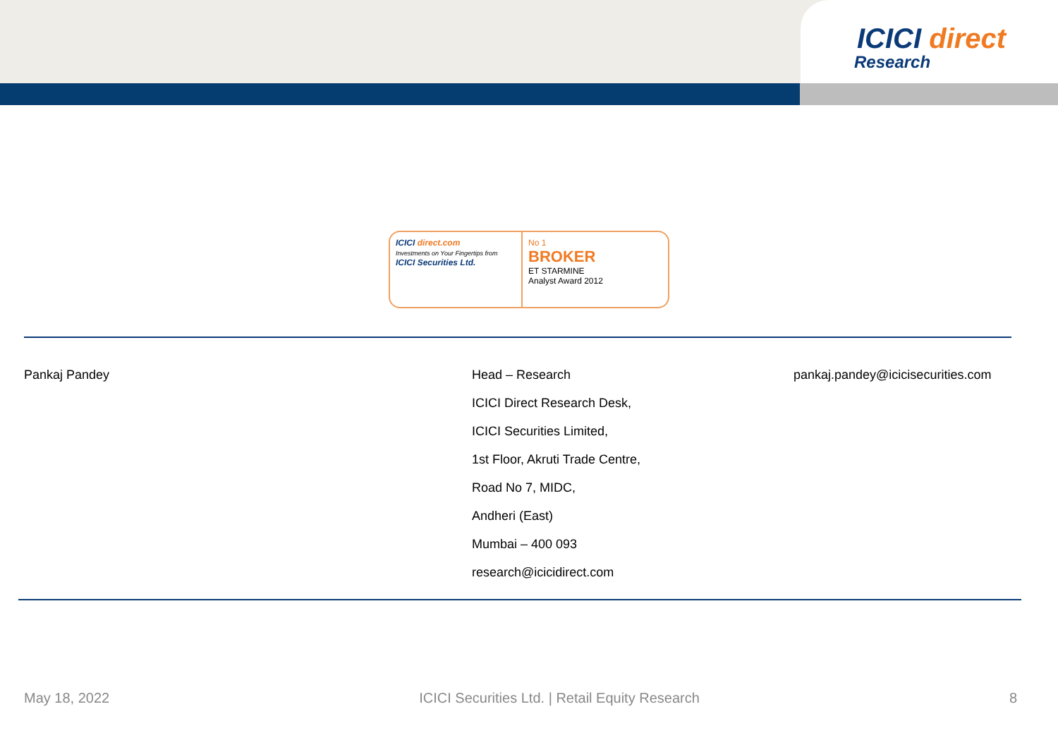ICICI direct
Research
ICICI direct.com
Investments on Your Fingertips from
ICICI Securities Ltd.
No 1
BROKER
ET STARMINE
Analyst Award 2012
Pankaj Pandey
Head – Research
ICICI Direct Research Desk,
ICICI Securities Limited,
1st Floor, Akruti Trade Centre,
Road No 7, MIDC,
Andheri (East)
Mumbai – 400 093
research@icicidirect.com
pankaj.pandey@icicisecurities.com
May 18, 2022 ICICI Securities Ltd. | Retail Equity Research 8